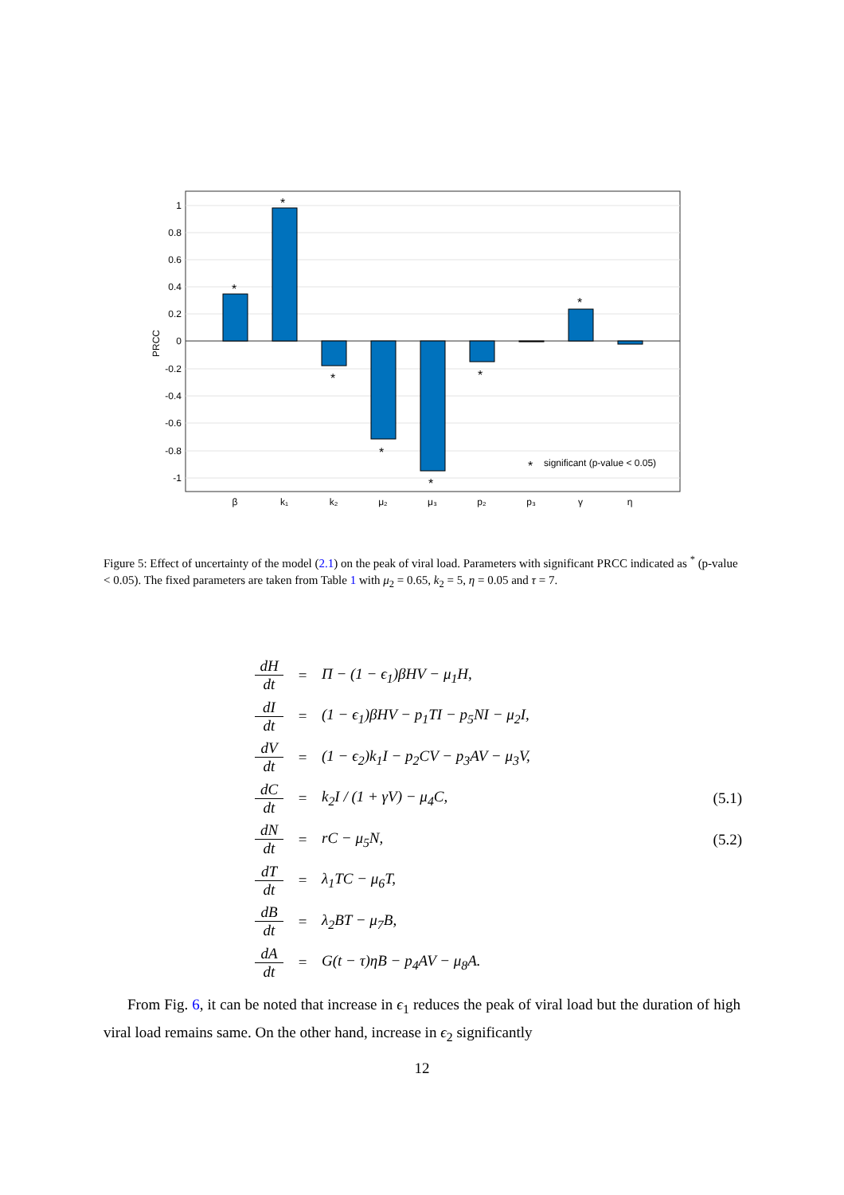*
*
*
*
*
*
*
*
significant (p-value < 0.05)
1
0.8
0.6
0.4
0.2
0
-0.2
-0.4
-0.6
-0.8
-1
PRCC
β
k₁
k₂
μ₂
μ₃
p₂
p₃
γ
η
Figure 5: Effect of uncertainty of the model (2.1) on the peak of viral load. Parameters with significant PRCC indicated as <sup>*</sup> (p-value < 0.05). The fixed parameters are taken from Table 1 with μ<sub>2</sub> = 0.65, k<sub>2</sub> = 5, η = 0.05 and τ = 7.
dH
dt
= Π − (1 − ϵ<sub>1</sub>)βHV − μ<sub>1</sub>H,
dI
dt
=
(1 − ϵ<sub>1</sub>)βHV − p<sub>1</sub>TI − p<sub>5</sub>NI − μ<sub>2</sub>I,
dV
dt
=
(1 − ϵ<sub>2</sub>)k<sub>1</sub>I − p<sub>2</sub>CV − p<sub>3</sub>AV − μ<sub>3</sub>V,
dC
dt
= k<sub>2</sub>I / (1 + γV) − μ<sub>4</sub>C, (5.1)
dN
dt
= rC − μ<sub>5</sub>N, (5.2)
dT
dt
= λ<sub>1</sub>TC − μ<sub>6</sub>T,
dB
dt
= λ<sub>2</sub>BT − μ<sub>7</sub>B,
dA
dt
= G(t − τ)ηB − p<sub>4</sub>AV − μ<sub>8</sub>A.
From Fig. 6, it can be noted that increase in ϵ<sub>1</sub> reduces the peak of viral load but the duration of high viral load remains same. On the other hand, increase in ϵ<sub>2</sub> significantly
12